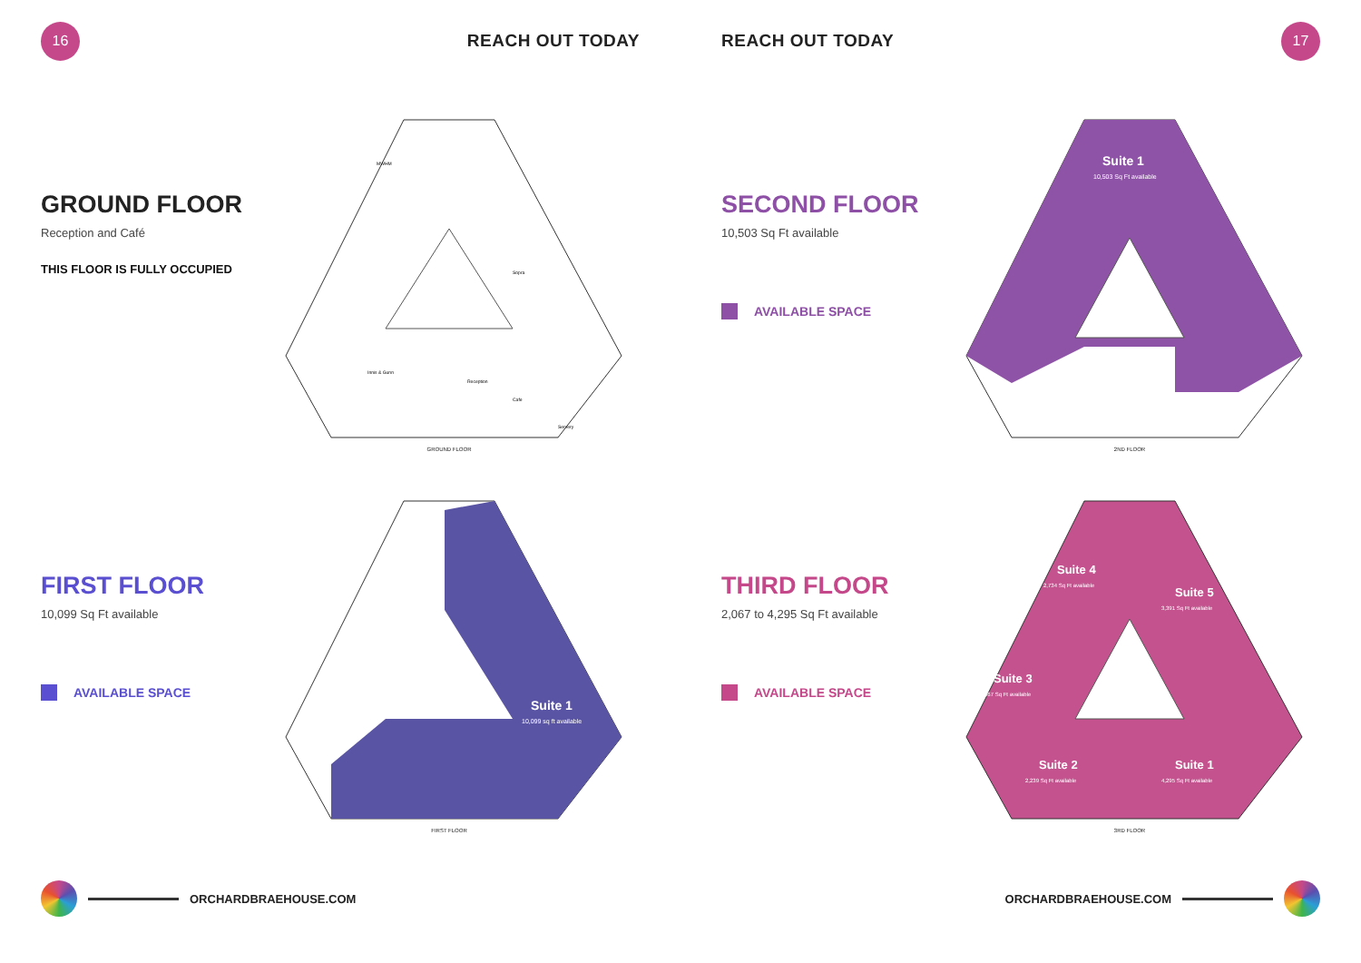16
REACH OUT TODAY
GROUND FLOOR
Reception and Café
THIS FLOOR IS FULLY OCCUPIED
MWHM
Sopra
Innis & Gunn
Reception
Cafe
Servery
GROUND FLOOR
FIRST FLOOR
10,099 Sq Ft available
AVAILABLE SPACE
Suite 1
10,099 sq ft available
FIRST FLOOR
ORCHARDBRAEHOUSE.COM
REACH OUT TODAY
17
SECOND FLOOR
10,503 Sq Ft available
AVAILABLE SPACE
Suite 1
10,503 Sq Ft available
2ND FLOOR
THIRD FLOOR
2,067 to 4,295 Sq Ft available
AVAILABLE SPACE
Suite 4
2,734 Sq Ft available
Suite 5
3,391 Sq Ft available
Suite 3
2,067 Sq Ft available
Suite 2
2,239 Sq Ft available
Suite 1
4,295 Sq Ft available
3RD FLOOR
ORCHARDBRAEHOUSE.COM